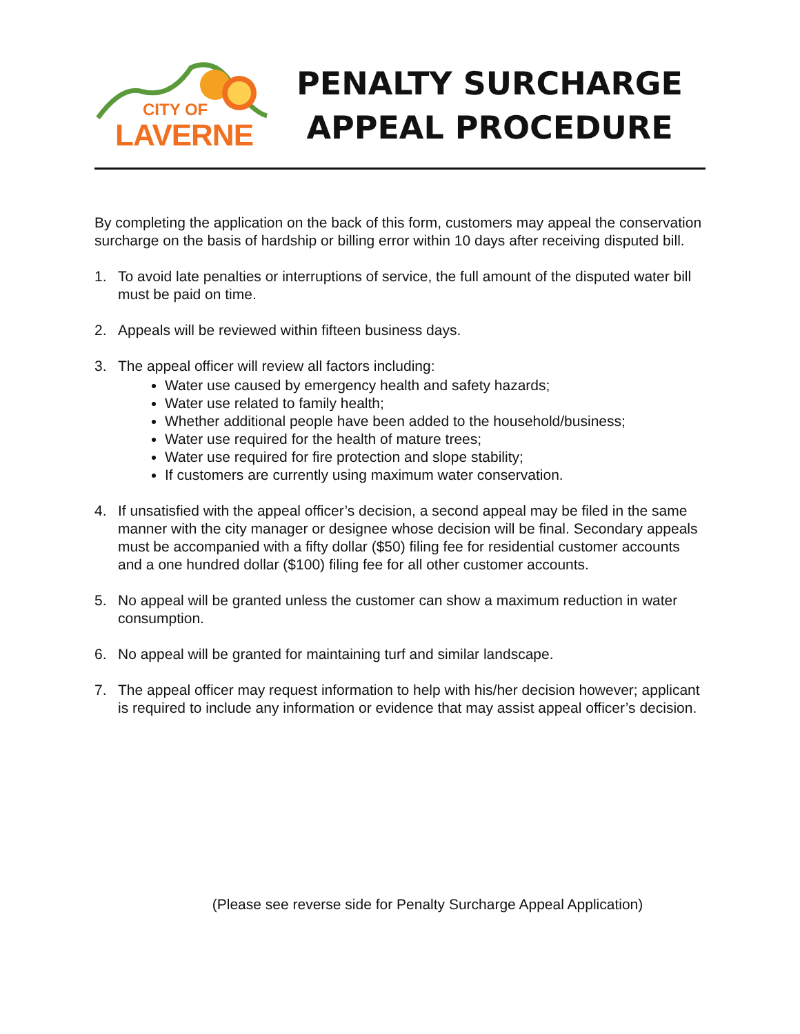CITY OF
LAVERNE
PENALTY SURCHARGE
APPEAL PROCEDURE
By completing the application on the back of this form, customers may appeal the conservation surcharge on the basis of hardship or billing error within 10 days after receiving disputed bill.
1. To avoid late penalties or interruptions of service, the full amount of the disputed water bill must be paid on time.
2. Appeals will be reviewed within fifteen business days.
3. The appeal officer will review all factors including:
Water use caused by emergency health and safety hazards;
Water use related to family health;
Whether additional people have been added to the household/business;
Water use required for the health of mature trees;
Water use required for fire protection and slope stability;
If customers are currently using maximum water conservation.
4. If unsatisfied with the appeal officer’s decision, a second appeal may be filed in the same manner with the city manager or designee whose decision will be final. Secondary appeals must be accompanied with a fifty dollar ($50) filing fee for residential customer accounts and a one hundred dollar ($100) filing fee for all other customer accounts.
5. No appeal will be granted unless the customer can show a maximum reduction in water consumption.
6. No appeal will be granted for maintaining turf and similar landscape.
7. The appeal officer may request information to help with his/her decision however; applicant is required to include any information or evidence that may assist appeal officer’s decision.
(Please see reverse side for Penalty Surcharge Appeal Application)